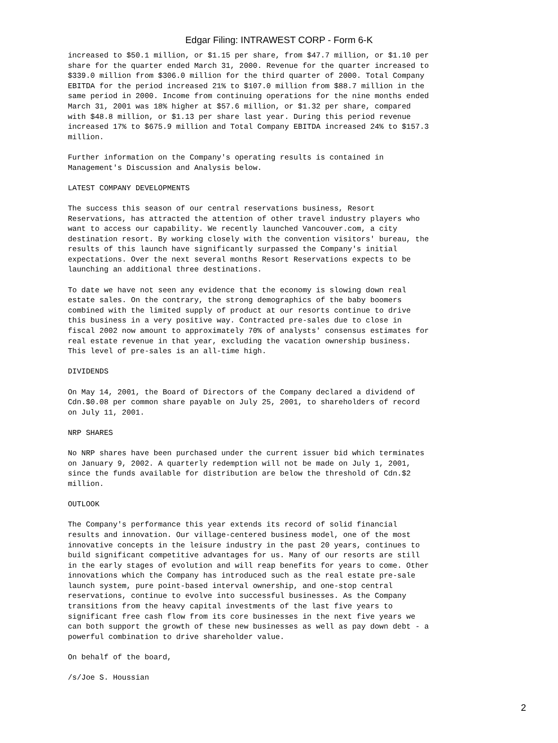Edgar Filing: INTRAWEST CORP - Form 6-K
increased to $50.1 million, or $1.15 per share, from $47.7 million, or $1.10 per
share for the quarter ended March 31, 2000. Revenue for the quarter increased to
$339.0 million from $306.0 million for the third quarter of 2000. Total Company
EBITDA for the period increased 21% to $107.0 million from $88.7 million in the
same period in 2000. Income from continuing operations for the nine months ended
March 31, 2001 was 18% higher at $57.6 million, or $1.32 per share, compared
with $48.8 million, or $1.13 per share last year. During this period revenue
increased 17% to $675.9 million and Total Company EBITDA increased 24% to $157.3
million.

Further information on the Company's operating results is contained in
Management's Discussion and Analysis below.

LATEST COMPANY DEVELOPMENTS

The success this season of our central reservations business, Resort
Reservations, has attracted the attention of other travel industry players who
want to access our capability. We recently launched Vancouver.com, a city
destination resort. By working closely with the convention visitors' bureau, the
results of this launch have significantly surpassed the Company's initial
expectations. Over the next several months Resort Reservations expects to be
launching an additional three destinations.

To date we have not seen any evidence that the economy is slowing down real
estate sales. On the contrary, the strong demographics of the baby boomers
combined with the limited supply of product at our resorts continue to drive
this business in a very positive way. Contracted pre-sales due to close in
fiscal 2002 now amount to approximately 70% of analysts' consensus estimates for
real estate revenue in that year, excluding the vacation ownership business.
This level of pre-sales is an all-time high.

DIVIDENDS

On May 14, 2001, the Board of Directors of the Company declared a dividend of
Cdn.$0.08 per common share payable on July 25, 2001, to shareholders of record
on July 11, 2001.

NRP SHARES

No NRP shares have been purchased under the current issuer bid which terminates
on January 9, 2002. A quarterly redemption will not be made on July 1, 2001,
since the funds available for distribution are below the threshold of Cdn.$2
million.

OUTLOOK

The Company's performance this year extends its record of solid financial
results and innovation. Our village-centered business model, one of the most
innovative concepts in the leisure industry in the past 20 years, continues to
build significant competitive advantages for us. Many of our resorts are still
in the early stages of evolution and will reap benefits for years to come. Other
innovations which the Company has introduced such as the real estate pre-sale
launch system, pure point-based interval ownership, and one-stop central
reservations, continue to evolve into successful businesses. As the Company
transitions from the heavy capital investments of the last five years to
significant free cash flow from its core businesses in the next five years we
can both support the growth of these new businesses as well as pay down debt - a
powerful combination to drive shareholder value.

On behalf of the board,

/s/Joe S. Houssian
2